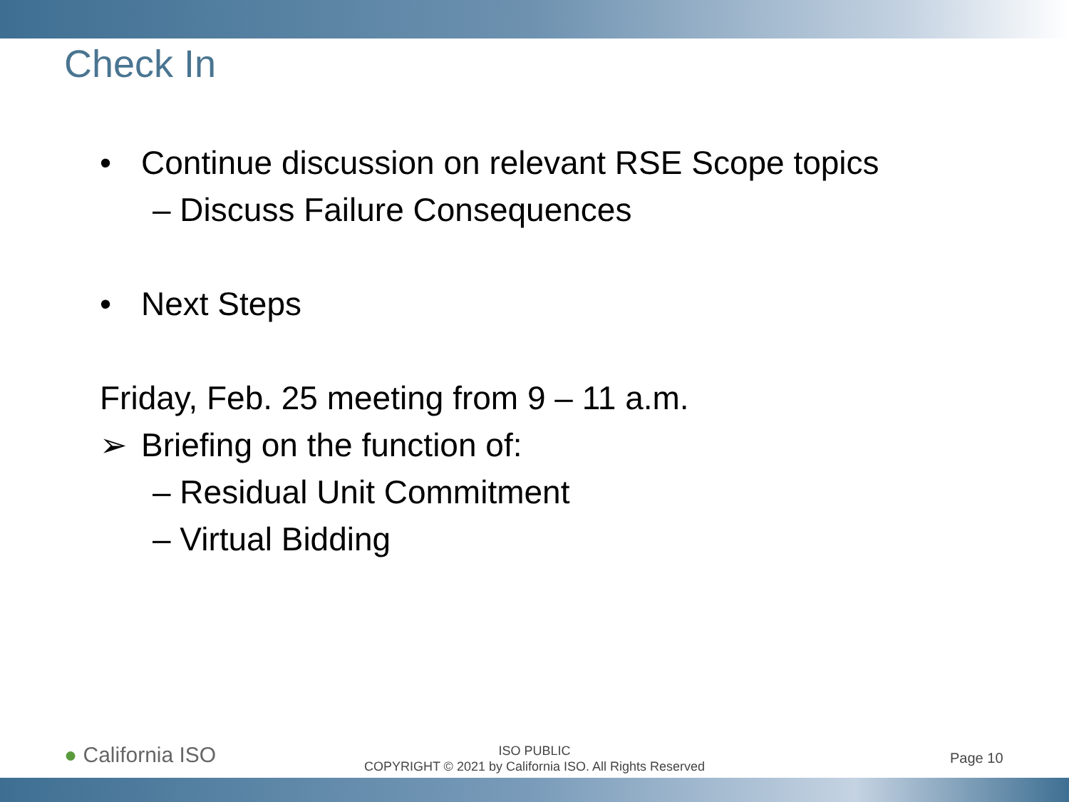Check In
• Continue discussion on relevant RSE Scope topics
– Discuss Failure Consequences
• Next Steps
Friday, Feb. 25 meeting from 9 – 11 a.m.
➢ Briefing on the function of:
– Residual Unit Commitment
– Virtual Bidding
● California ISO
ISO PUBLIC
COPYRIGHT © 2021 by California ISO. All Rights Reserved
Page 10